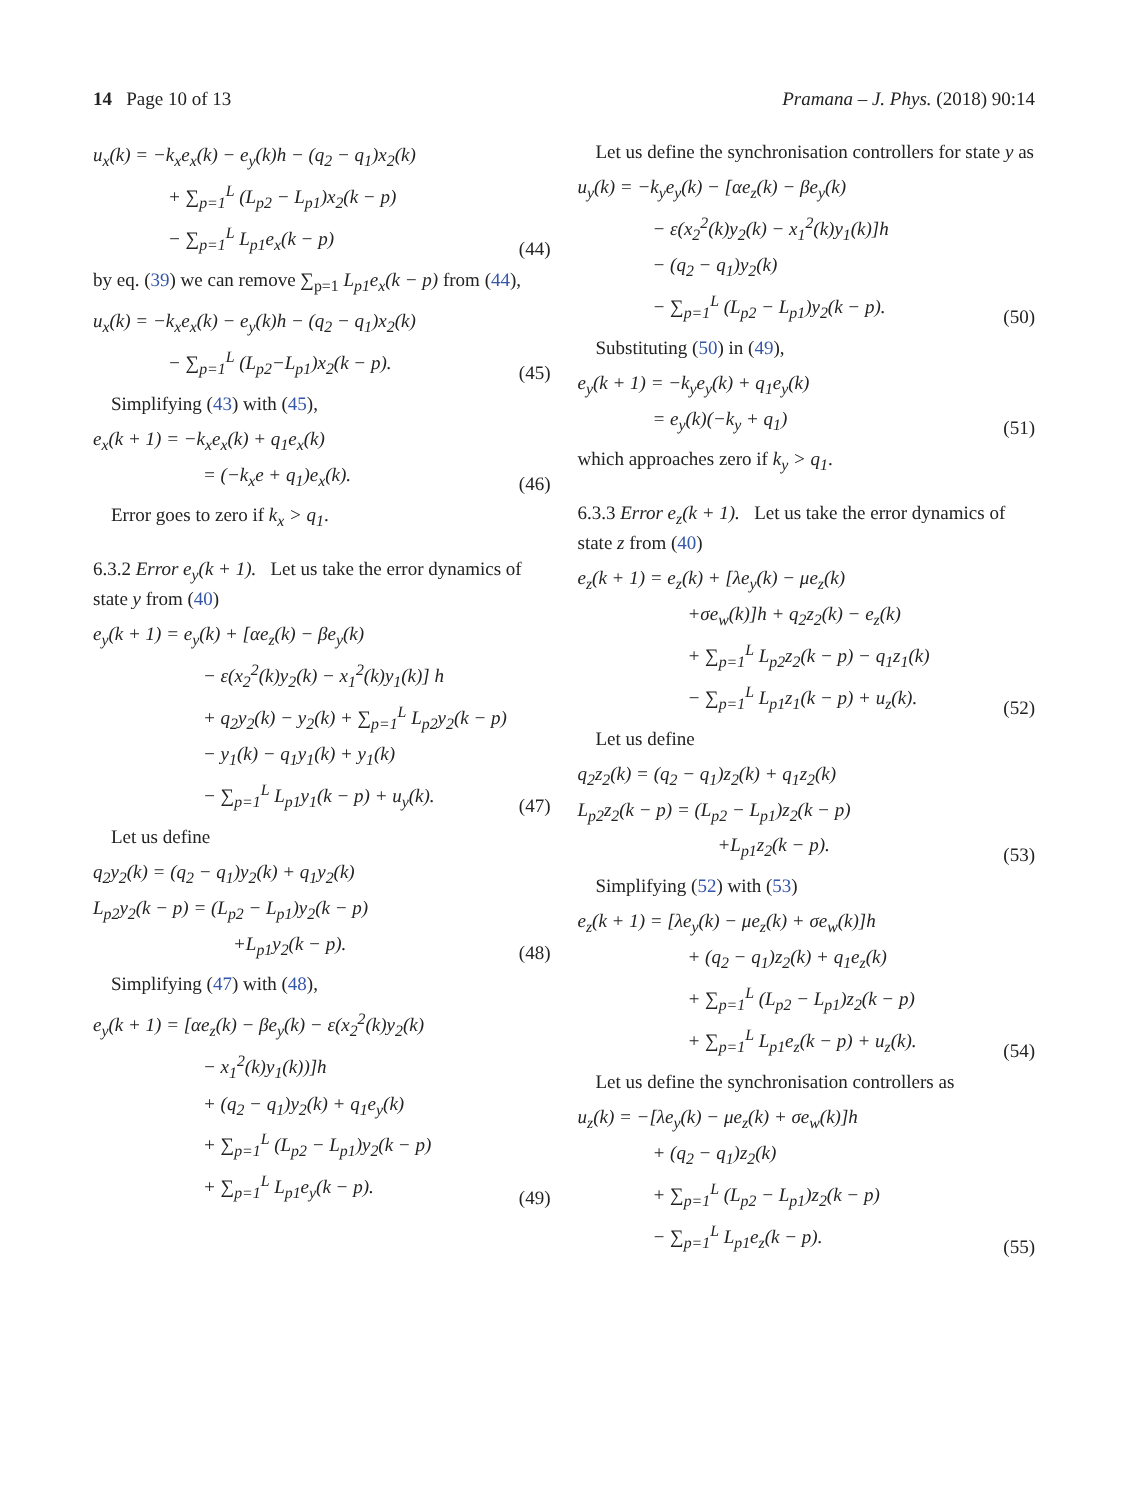14 Page 10 of 13 Pramana – J. Phys. (2018) 90:14
u<sub>x</sub>(k) = −k<sub>x</sub>e<sub>x</sub>(k) − e<sub>y</sub>(k)h − (q<sub>2</sub> − q<sub>1</sub>)x<sub>2</sub>(k)
+ ∑<sub>p=1</sub><sup>L</sup> (L<sub>p2</sub> − L<sub>p1</sub>)x<sub>2</sub>(k − p)
− ∑<sub>p=1</sub><sup>L</sup> L<sub>p1</sub>e<sub>x</sub>(k − p)
(44)
by eq. (39) we can remove ∑<sub>p=1</sub> L<sub>p1</sub>e<sub>x</sub>(k − p) from (44),
u<sub>x</sub>(k) = −k<sub>x</sub>e<sub>x</sub>(k) − e<sub>y</sub>(k)h − (q<sub>2</sub> − q<sub>1</sub>)x<sub>2</sub>(k)
− ∑<sub>p=1</sub><sup>L</sup> (L<sub>p2</sub>−L<sub>p1</sub>)x<sub>2</sub>(k − p).
(45)
Simplifying (43) with (45),
e<sub>x</sub>(k + 1) = −k<sub>x</sub>e<sub>x</sub>(k) + q<sub>1</sub>e<sub>x</sub>(k)
= (−k<sub>x</sub>e + q<sub>1</sub>)e<sub>x</sub>(k).
(46)
Error goes to zero if k<sub>x</sub> > q<sub>1</sub>.
6.3.2 Error e<sub>y</sub>(k + 1). Let us take the error dynamics of state y from (40)
e<sub>y</sub>(k + 1) = e<sub>y</sub>(k) + [αe<sub>z</sub>(k) − βe<sub>y</sub>(k)
− ε(x<sub>2</sub><sup>2</sup>(k)y<sub>2</sub>(k) − x<sub>1</sub><sup>2</sup>(k)y<sub>1</sub>(k)] h
+ q<sub>2</sub>y<sub>2</sub>(k) − y<sub>2</sub>(k) + ∑<sub>p=1</sub><sup>L</sup> L<sub>p2</sub>y<sub>2</sub>(k − p)
− y<sub>1</sub>(k) − q<sub>1</sub>y<sub>1</sub>(k) + y<sub>1</sub>(k)
− ∑<sub>p=1</sub><sup>L</sup> L<sub>p1</sub>y<sub>1</sub>(k − p) + u<sub>y</sub>(k).
(47)
Let us define
q<sub>2</sub>y<sub>2</sub>(k) = (q<sub>2</sub> − q<sub>1</sub>)y<sub>2</sub>(k) + q<sub>1</sub>y<sub>2</sub>(k)
L<sub>p2</sub>y<sub>2</sub>(k − p) = (L<sub>p2</sub> − L<sub>p1</sub>)y<sub>2</sub>(k − p)
+L<sub>p1</sub>y<sub>2</sub>(k − p).
(48)
Simplifying (47) with (48),
e<sub>y</sub>(k + 1) = [αe<sub>z</sub>(k) − βe<sub>y</sub>(k) − ε(x<sub>2</sub><sup>2</sup>(k)y<sub>2</sub>(k)
− x<sub>1</sub><sup>2</sup>(k)y<sub>1</sub>(k))]h
+ (q<sub>2</sub> − q<sub>1</sub>)y<sub>2</sub>(k) + q<sub>1</sub>e<sub>y</sub>(k)
+ ∑<sub>p=1</sub><sup>L</sup> (L<sub>p2</sub> − L<sub>p1</sub>)y<sub>2</sub>(k − p)
+ ∑<sub>p=1</sub><sup>L</sup> L<sub>p1</sub>e<sub>y</sub>(k − p).
(49)
Let us define the synchronisation controllers for state y as
u<sub>y</sub>(k) = −k<sub>y</sub>e<sub>y</sub>(k) − [αe<sub>z</sub>(k) − βe<sub>y</sub>(k)
− ε(x<sub>2</sub><sup>2</sup>(k)y<sub>2</sub>(k) − x<sub>1</sub><sup>2</sup>(k)y<sub>1</sub>(k)]h
− (q<sub>2</sub> − q<sub>1</sub>)y<sub>2</sub>(k)
− ∑<sub>p=1</sub><sup>L</sup> (L<sub>p2</sub> − L<sub>p1</sub>)y<sub>2</sub>(k − p).
(50)
Substituting (50) in (49),
e<sub>y</sub>(k + 1) = −k<sub>y</sub>e<sub>y</sub>(k) + q<sub>1</sub>e<sub>y</sub>(k)
= e<sub>y</sub>(k)(−k<sub>y</sub> + q<sub>1</sub>)
(51)
which approaches zero if k<sub>y</sub> > q<sub>1</sub>.
6.3.3 Error e<sub>z</sub>(k + 1). Let us take the error dynamics of state z from (40)
e<sub>z</sub>(k + 1) = e<sub>z</sub>(k) + [λe<sub>y</sub>(k) − μe<sub>z</sub>(k)
+σe<sub>w</sub>(k)]h + q<sub>2</sub>z<sub>2</sub>(k) − e<sub>z</sub>(k)
+ ∑<sub>p=1</sub><sup>L</sup> L<sub>p2</sub>z<sub>2</sub>(k − p) − q<sub>1</sub>z<sub>1</sub>(k)
− ∑<sub>p=1</sub><sup>L</sup> L<sub>p1</sub>z<sub>1</sub>(k − p) + u<sub>z</sub>(k).
(52)
Let us define
q<sub>2</sub>z<sub>2</sub>(k) = (q<sub>2</sub> − q<sub>1</sub>)z<sub>2</sub>(k) + q<sub>1</sub>z<sub>2</sub>(k)
L<sub>p2</sub>z<sub>2</sub>(k − p) = (L<sub>p2</sub> − L<sub>p1</sub>)z<sub>2</sub>(k − p)
+L<sub>p1</sub>z<sub>2</sub>(k − p).
(53)
Simplifying (52) with (53)
e<sub>z</sub>(k + 1) = [λe<sub>y</sub>(k) − μe<sub>z</sub>(k) + σe<sub>w</sub>(k)]h
+ (q<sub>2</sub> − q<sub>1</sub>)z<sub>2</sub>(k) + q<sub>1</sub>e<sub>z</sub>(k)
+ ∑<sub>p=1</sub><sup>L</sup> (L<sub>p2</sub> − L<sub>p1</sub>)z<sub>2</sub>(k − p)
+ ∑<sub>p=1</sub><sup>L</sup> L<sub>p1</sub>e<sub>z</sub>(k − p) + u<sub>z</sub>(k).
(54)
Let us define the synchronisation controllers as
u<sub>z</sub>(k) = −[λe<sub>y</sub>(k) − μe<sub>z</sub>(k) + σe<sub>w</sub>(k)]h
+ (q<sub>2</sub> − q<sub>1</sub>)z<sub>2</sub>(k)
+ ∑<sub>p=1</sub><sup>L</sup> (L<sub>p2</sub> − L<sub>p1</sub>)z<sub>2</sub>(k − p)
− ∑<sub>p=1</sub><sup>L</sup> L<sub>p1</sub>e<sub>z</sub>(k − p).
(55)